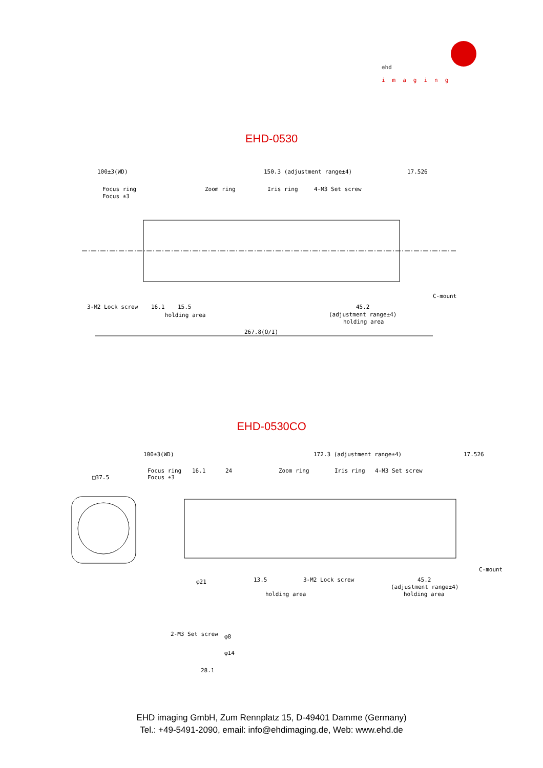ehd
imaging
EHD-0530
100±3(WD)
150.3 (adjustment range±4)
17.526
Focus ring
Focus ±3
Zoom ring
Iris ring
4-M3 Set screw
3-M2 Lock screw
16.1
15.5
holding area
45.2
(adjustment range±4)
holding area
C-mount
267.8(O/I)
EHD-0530CO
100±3(WD)
172.3 (adjustment range±4)
17.526
□37.5
Focus ring
Focus ±3
16.1
24
Zoom ring
Iris ring
4-M3 Set screw
φ21
13.5
3-M2 Lock screw
holding area
45.2
(adjustment range±4)
holding area
C-mount
2-M3 Set screw
φ8
φ14
28.1
EHD imaging GmbH, Zum Rennplatz 15, D-49401 Damme (Germany)
Tel.: +49-5491-2090, email: info@ehdimaging.de, Web: www.ehd.de